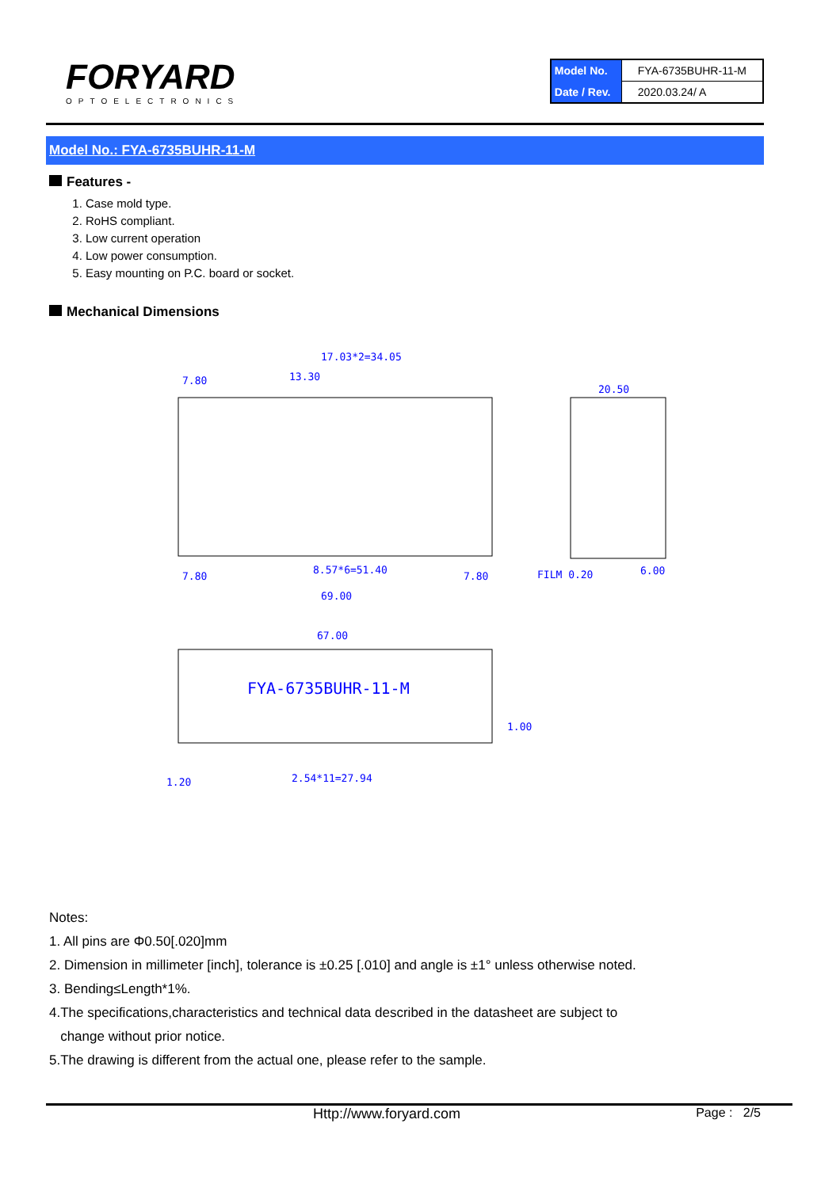FORYARD
OPTOELECTRONICS
| Model No. | FYA-6735BUHR-11-M |
| Date / Rev. | 2020.03.24/ A |
Model No.: FYA-6735BUHR-11-M
Features -
1. Case mold type.
2. RoHS compliant.
3. Low current operation
4. Low power consumption.
5. Easy mounting on P.C. board or socket.
Mechanical Dimensions
17.03*2=34.05
7.80
13.30
20.50
8.57*6=51.40
7.80
7.80
69.00
FILM 0.20
6.00
67.00
FYA-6735BUHR-11-M
1.00
1.20
2.54*11=27.94
Notes:
1. All pins are Φ0.50[.020]mm
2. Dimension in millimeter [inch], tolerance is ±0.25 [.010] and angle is ±1° unless otherwise noted.
3. Bending≤Length*1%.
4.The specifications,characteristics and technical data described in the datasheet are subject to
change without prior notice.
5.The drawing is different from the actual one, please refer to the sample.
Http://www.foryard.com Page : 2/5